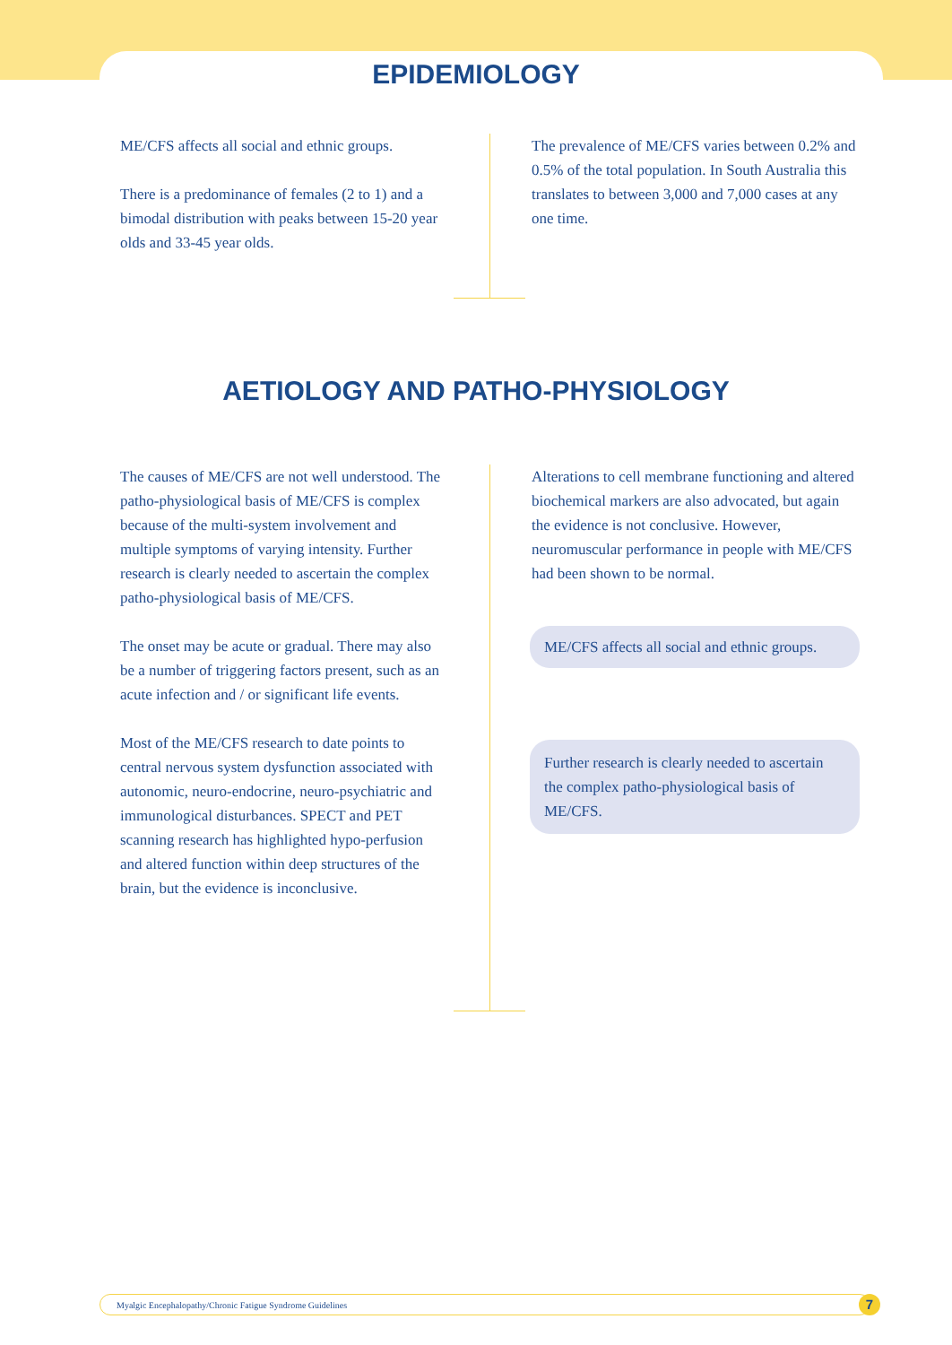EPIDEMIOLOGY
ME/CFS affects all social and ethnic groups.
There is a predominance of females (2 to 1) and a bimodal distribution with peaks between 15-20 year olds and 33-45 year olds.
The prevalence of ME/CFS varies between 0.2% and 0.5% of the total population. In South Australia this translates to between 3,000 and 7,000 cases at any one time.
AETIOLOGY AND PATHO-PHYSIOLOGY
The causes of ME/CFS are not well understood. The patho-physiological basis of ME/CFS is complex because of the multi-system involvement and multiple symptoms of varying intensity. Further research is clearly needed to ascertain the complex patho-physiological basis of ME/CFS.
The onset may be acute or gradual. There may also be a number of triggering factors present, such as an acute infection and / or significant life events.
Most of the ME/CFS research to date points to central nervous system dysfunction associated with autonomic, neuro-endocrine, neuro-psychiatric and immunological disturbances. SPECT and PET scanning research has highlighted hypo-perfusion and altered function within deep structures of the brain, but the evidence is inconclusive.
Alterations to cell membrane functioning and altered biochemical markers are also advocated, but again the evidence is not conclusive. However, neuromuscular performance in people with ME/CFS had been shown to be normal.
ME/CFS affects all social and ethnic groups.
Further research is clearly needed to ascertain the complex patho-physiological basis of ME/CFS.
Myalgic Encephalopathy/Chronic Fatigue Syndrome Guidelines 7